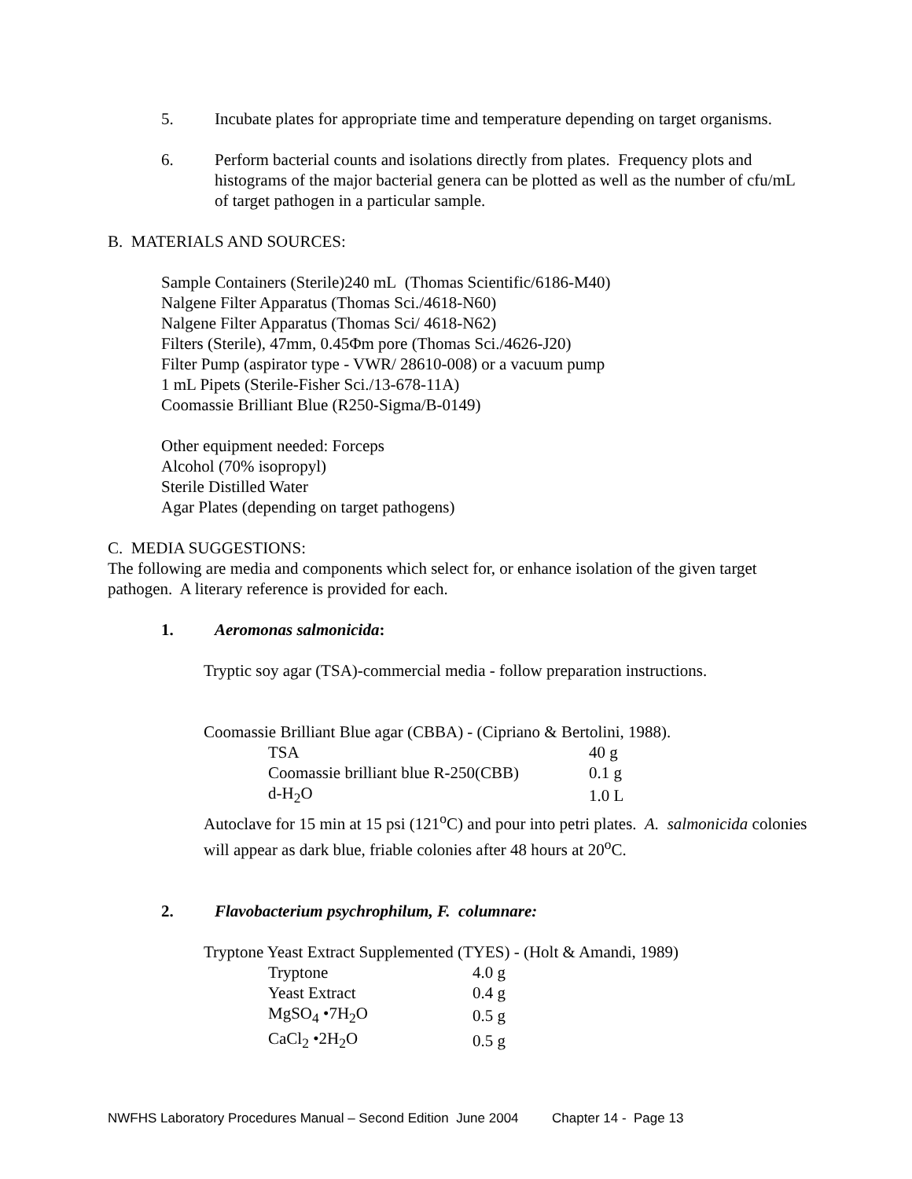5. Incubate plates for appropriate time and temperature depending on target organisms.
6. Perform bacterial counts and isolations directly from plates. Frequency plots and histograms of the major bacterial genera can be plotted as well as the number of cfu/mL of target pathogen in a particular sample.
B. MATERIALS AND SOURCES:
Sample Containers (Sterile)240 mL (Thomas Scientific/6186-M40)
Nalgene Filter Apparatus (Thomas Sci./4618-N60)
Nalgene Filter Apparatus (Thomas Sci/ 4618-N62)
Filters (Sterile), 47mm, 0.45Φm pore (Thomas Sci./4626-J20)
Filter Pump (aspirator type - VWR/ 28610-008) or a vacuum pump
1 mL Pipets (Sterile-Fisher Sci./13-678-11A)
Coomassie Brilliant Blue (R250-Sigma/B-0149)
Other equipment needed: Forceps
Alcohol (70% isopropyl)
Sterile Distilled Water
Agar Plates (depending on target pathogens)
C. MEDIA SUGGESTIONS:
The following are media and components which select for, or enhance isolation of the given target pathogen. A literary reference is provided for each.
1. Aeromonas salmonicida:
Tryptic soy agar (TSA)-commercial media - follow preparation instructions.
Coomassie Brilliant Blue agar (CBBA) - (Cipriano & Bertolini, 1988).
| TSA | 40 g |
| Coomassie brilliant blue R-250(CBB) | 0.1 g |
| d-H<sub>2</sub>O | 1.0 L |
Autoclave for 15 min at 15 psi (121<sup>o</sup>C) and pour into petri plates. A. salmonicida colonies will appear as dark blue, friable colonies after 48 hours at 20<sup>o</sup>C.
2. Flavobacterium psychrophilum, F. columnare:
Tryptone Yeast Extract Supplemented (TYES) - (Holt & Amandi, 1989)
| Tryptone | 4.0 g |
| Yeast Extract | 0.4 g |
| MgSO<sub>4</sub> •7H<sub>2</sub>O | 0.5 g |
| CaCl<sub>2</sub> •2H<sub>2</sub>O | 0.5 g |
NWFHS Laboratory Procedures Manual – Second Edition June 2004 Chapter 14 - Page 13